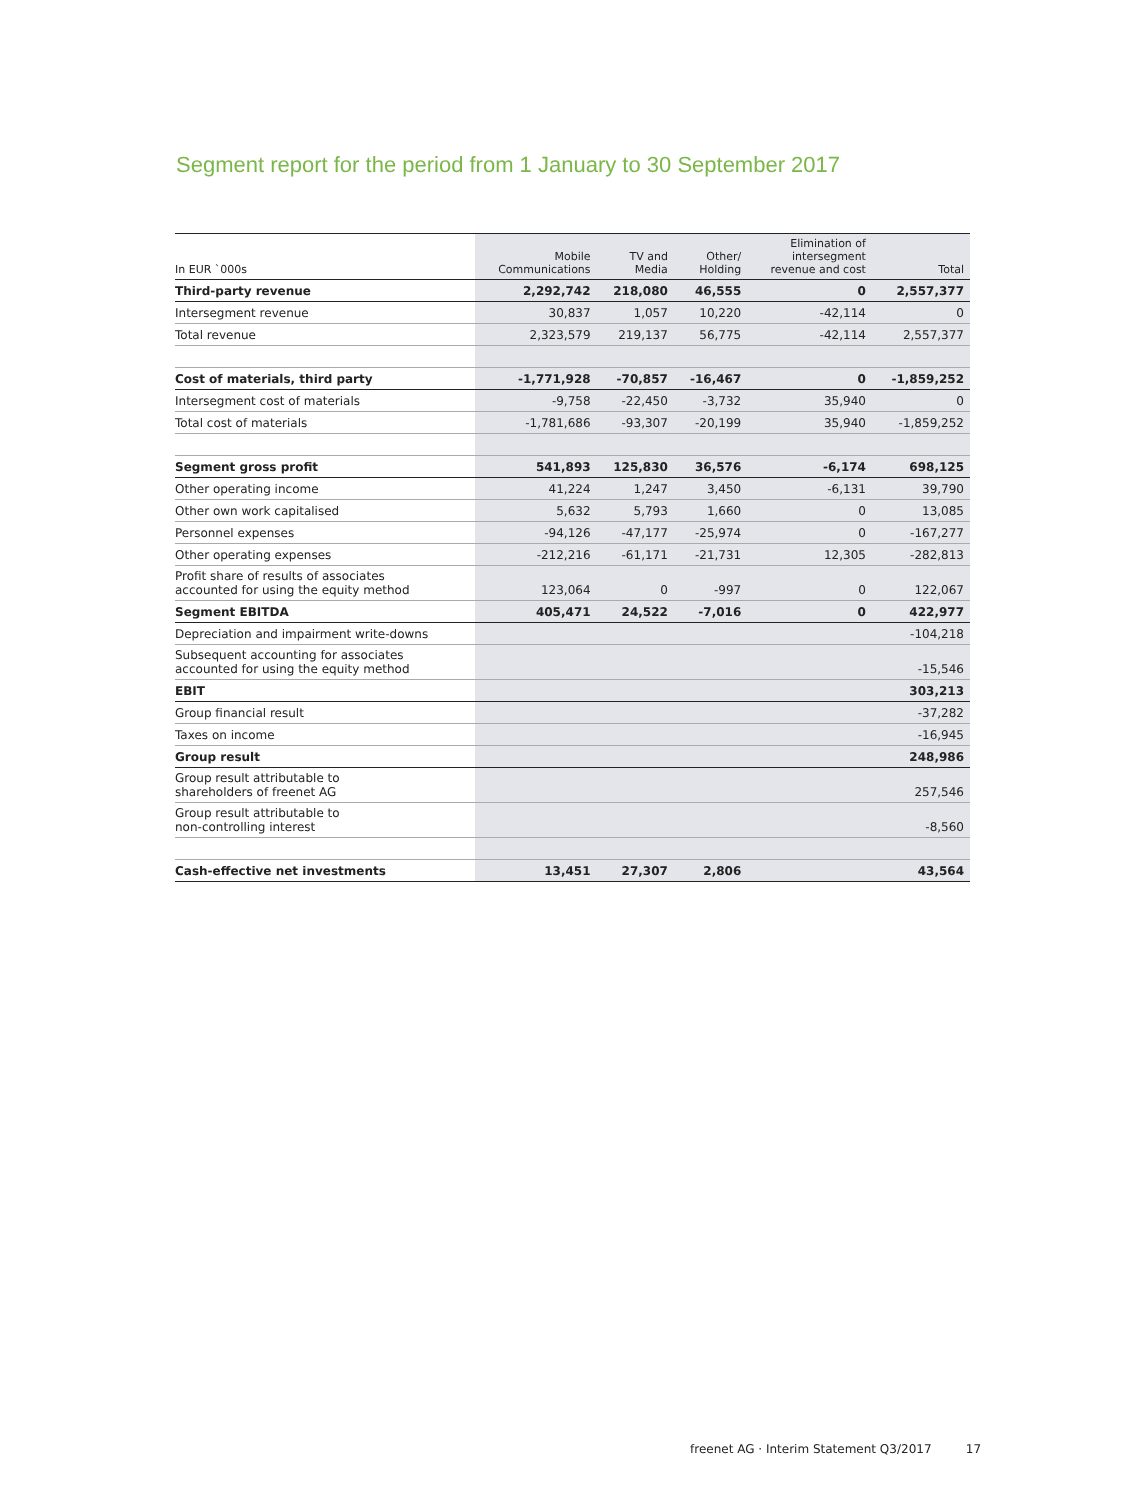Segment report for the period from 1 January to 30 September 2017
| In EUR `000s | Mobile Communications | TV and Media | Other/ Holding | Elimination of intersegment revenue and cost | Total |
| --- | --- | --- | --- | --- | --- |
| Third-party revenue | 2,292,742 | 218,080 | 46,555 | 0 | 2,557,377 |
| Intersegment revenue | 30,837 | 1,057 | 10,220 | -42,114 | 0 |
| Total revenue | 2,323,579 | 219,137 | 56,775 | -42,114 | 2,557,377 |
| Cost of materials, third party | -1,771,928 | -70,857 | -16,467 | 0 | -1,859,252 |
| Intersegment cost of materials | -9,758 | -22,450 | -3,732 | 35,940 | 0 |
| Total cost of materials | -1,781,686 | -93,307 | -20,199 | 35,940 | -1,859,252 |
| Segment gross profit | 541,893 | 125,830 | 36,576 | -6,174 | 698,125 |
| Other operating income | 41,224 | 1,247 | 3,450 | -6,131 | 39,790 |
| Other own work capitalised | 5,632 | 5,793 | 1,660 | 0 | 13,085 |
| Personnel expenses | -94,126 | -47,177 | -25,974 | 0 | -167,277 |
| Other operating expenses | -212,216 | -61,171 | -21,731 | 12,305 | -282,813 |
| Profit share of results of associates accounted for using the equity method | 123,064 | 0 | -997 | 0 | 122,067 |
| Segment EBITDA | 405,471 | 24,522 | -7,016 | 0 | 422,977 |
| Depreciation and impairment write-downs | | | | | -104,218 |
| Subsequent accounting for associates accounted for using the equity method | | | | | -15,546 |
| EBIT | | | | | 303,213 |
| Group financial result | | | | | -37,282 |
| Taxes on income | | | | | -16,945 |
| Group result | | | | | 248,986 |
| Group result attributable to shareholders of freenet AG | | | | | 257,546 |
| Group result attributable to non-controlling interest | | | | | -8,560 |
| Cash-effective net investments | 13,451 | 27,307 | 2,806 | | 43,564 |
freenet AG · Interim Statement Q3/2017 17